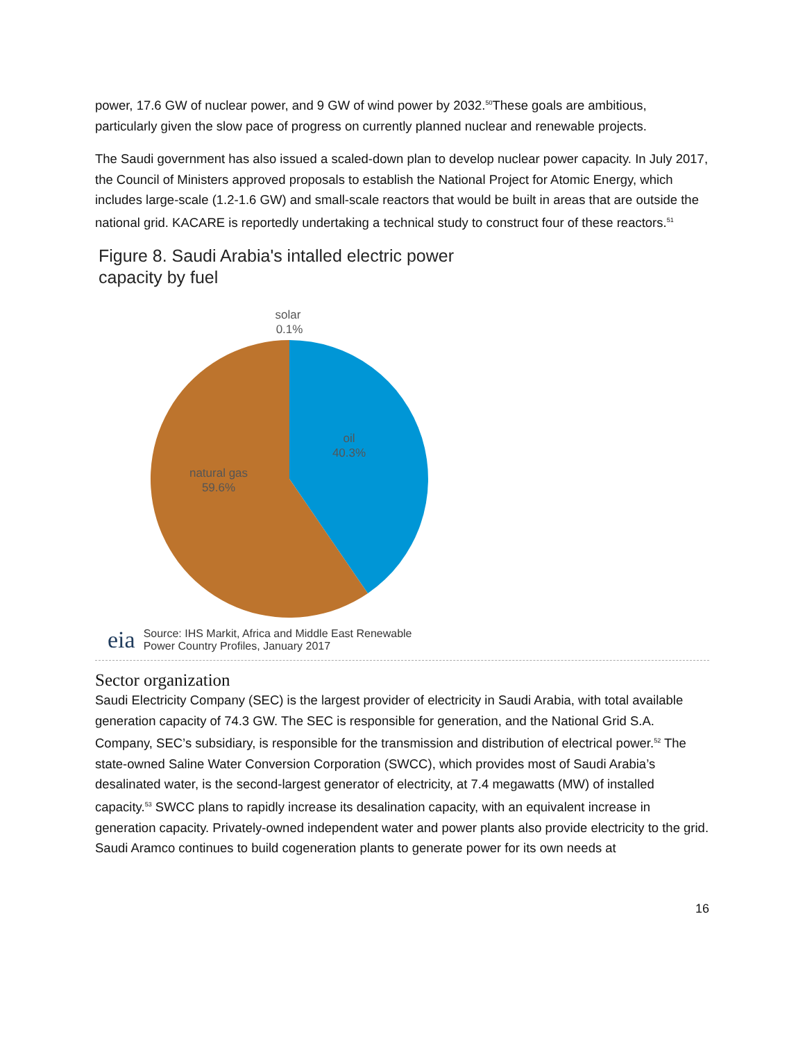power, 17.6 GW of nuclear power, and 9 GW of wind power by 2032.<sup>50</sup>These goals are ambitious, particularly given the slow pace of progress on currently planned nuclear and renewable projects.
The Saudi government has also issued a scaled-down plan to develop nuclear power capacity. In July 2017, the Council of Ministers approved proposals to establish the National Project for Atomic Energy, which includes large-scale (1.2-1.6 GW) and small-scale reactors that would be built in areas that are outside the national grid. KACARE is reportedly undertaking a technical study to construct four of these reactors.<sup>51</sup>
Figure 8. Saudi Arabia's intalled electric power
capacity by fuel
solar
0.1%
oil
40.3%
natural gas
59.6%
eia Source: IHS Markit, Africa and Middle East Renewable
Power Country Profiles, January 2017
Sector organization
Saudi Electricity Company (SEC) is the largest provider of electricity in Saudi Arabia, with total available generation capacity of 74.3 GW. The SEC is responsible for generation, and the National Grid S.A. Company, SEC’s subsidiary, is responsible for the transmission and distribution of electrical power.<sup>52</sup> The state-owned Saline Water Conversion Corporation (SWCC), which provides most of Saudi Arabia’s desalinated water, is the second-largest generator of electricity, at 7.4 megawatts (MW) of installed capacity.<sup>53</sup> SWCC plans to rapidly increase its desalination capacity, with an equivalent increase in generation capacity. Privately-owned independent water and power plants also provide electricity to the grid. Saudi Aramco continues to build cogeneration plants to generate power for its own needs at
16